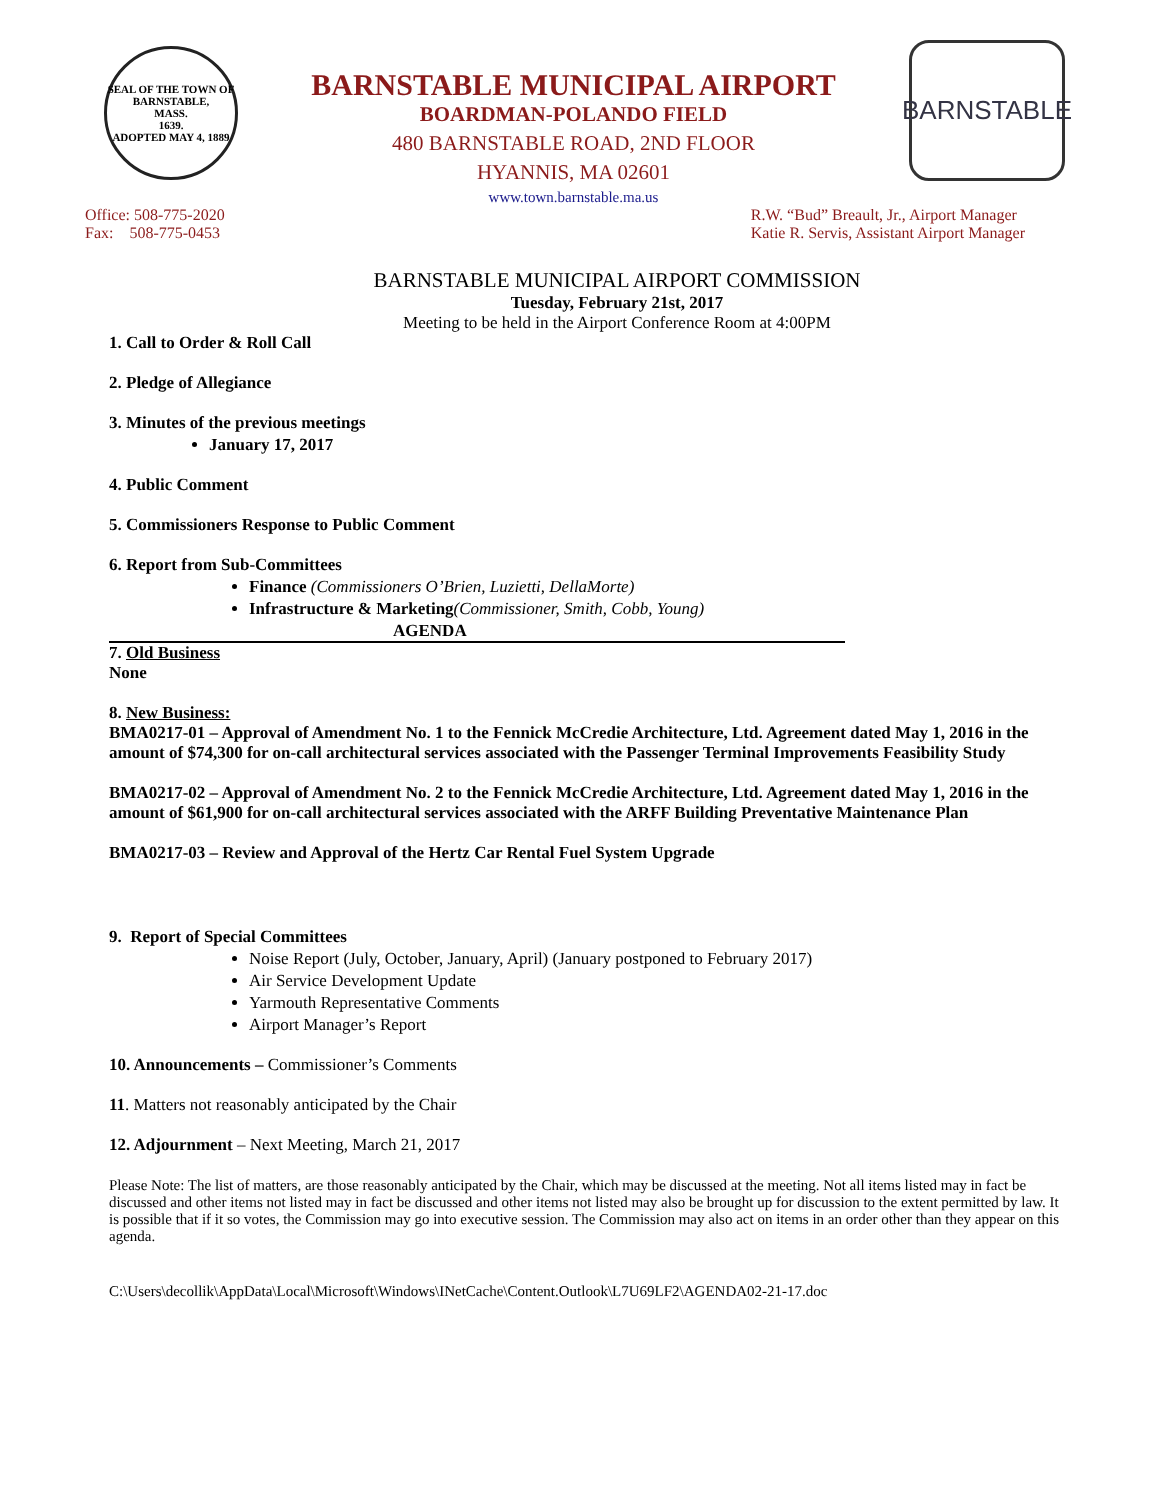SEAL OF THE TOWN OF
BARNSTABLE,
MASS.
1639.
ADOPTED MAY 4, 1889
BARNSTABLE MUNICIPAL AIRPORT
BOARDMAN-POLANDO FIELD
480 BARNSTABLE ROAD, 2ND FLOOR
HYANNIS, MA 02601
www.town.barnstable.ma.us
BARNSTABLE
Office: 508-775-2020
Fax: 508-775-0453
R.W. “Bud” Breault, Jr., Airport Manager
Katie R. Servis, Assistant Airport Manager
BARNSTABLE MUNICIPAL AIRPORT COMMISSION
Tuesday, February 21st, 2017
Meeting to be held in the Airport Conference Room at 4:00PM
1. Call to Order & Roll Call
2. Pledge of Allegiance
3. Minutes of the previous meetings
January 17, 2017
4. Public Comment
5. Commissioners Response to Public Comment
6. Report from Sub-Committees
Finance (Commissioners O’Brien, Luzietti, DellaMorte)
Infrastructure & Marketing(Commissioner, Smith, Cobb, Young)
AGENDA
7. Old Business
None
8. New Business:
BMA0217-01 – Approval of Amendment No. 1 to the Fennick McCredie Architecture, Ltd. Agreement dated May 1, 2016 in the amount of $74,300 for on-call architectural services associated with the Passenger Terminal Improvements Feasibility Study
BMA0217-02 – Approval of Amendment No. 2 to the Fennick McCredie Architecture, Ltd. Agreement dated May 1, 2016 in the amount of $61,900 for on-call architectural services associated with the ARFF Building Preventative Maintenance Plan
BMA0217-03 – Review and Approval of the Hertz Car Rental Fuel System Upgrade
9. Report of Special Committees
Noise Report (July, October, January, April) (January postponed to February 2017)
Air Service Development Update
Yarmouth Representative Comments
Airport Manager’s Report
10. Announcements – Commissioner’s Comments
11. Matters not reasonably anticipated by the Chair
12. Adjournment – Next Meeting, March 21, 2017
Please Note: The list of matters, are those reasonably anticipated by the Chair, which may be discussed at the meeting. Not all items listed may in fact be discussed and other items not listed may in fact be discussed and other items not listed may also be brought up for discussion to the extent permitted by law. It is possible that if it so votes, the Commission may go into executive session. The Commission may also act on items in an order other than they appear on this agenda.
C:\Users\decollik\AppData\Local\Microsoft\Windows\INetCache\Content.Outlook\L7U69LF2\AGENDA02-21-17.doc